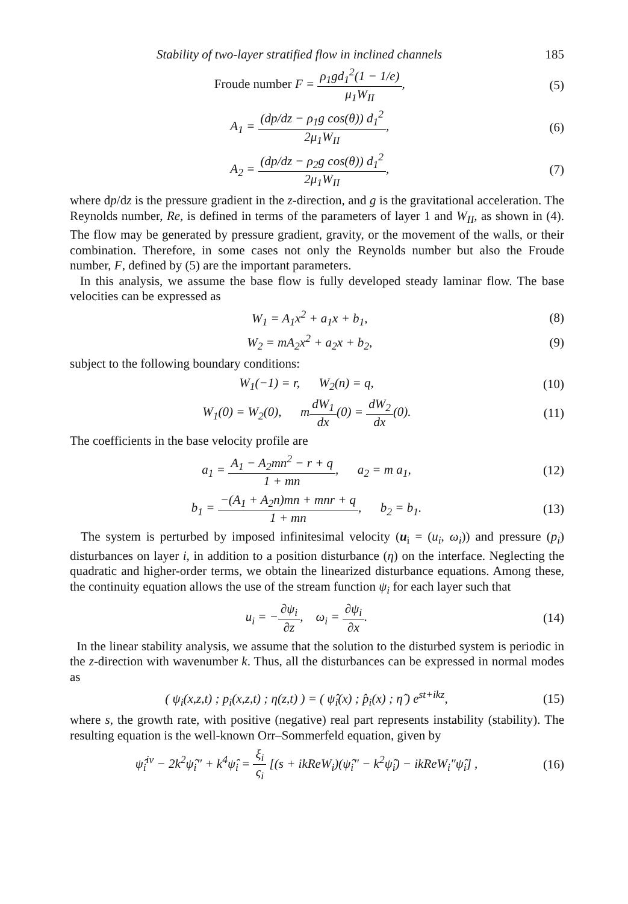Stability of two-layer stratified flow in inclined channels 185
Froude number F = ρ<sub>1</sub>gd<sub>1</sub><sup>2</sup>(1 − 1/e) μ<sub>1</sub>W<sub>II</sub>,
(5)
A<sub>1</sub> = (dp/dz − ρ<sub>1</sub>g cos(θ)) d<sub>1</sub><sup>2</sup> 2μ<sub>1</sub>W<sub>II</sub>,
(6)
A<sub>2</sub> = (dp/dz − ρ<sub>2</sub>g cos(θ)) d<sub>1</sub><sup>2</sup> 2μ<sub>1</sub>W<sub>II</sub>,
(7)
where dp/dz is the pressure gradient in the z-direction, and g is the gravitational acceleration. The Reynolds number, Re, is defined in terms of the parameters of layer 1 and W<sub>II</sub>, as shown in (4). The flow may be generated by pressure gradient, gravity, or the movement of the walls, or their combination. Therefore, in some cases not only the Reynolds number but also the Froude number, F, defined by (5) are the important parameters.
In this analysis, we assume the base flow is fully developed steady laminar flow. The base velocities can be expressed as
W<sub>1</sub> = A<sub>1</sub>x<sup>2</sup> + a<sub>1</sub>x + b<sub>1</sub>, (8)
W<sub>2</sub> = mA<sub>2</sub>x<sup>2</sup> + a<sub>2</sub>x + b<sub>2</sub>, (9)
subject to the following boundary conditions:
W<sub>1</sub>(−1) = r, W<sub>2</sub>(n) = q, (10)
W<sub>1</sub>(0) = W<sub>2</sub>(0), mdW<sub>1</sub> dx(0) = dW<sub>2</sub> dx(0).
(11)
The coefficients in the base velocity profile are
a<sub>1</sub> = A<sub>1</sub> − A<sub>2</sub>mn<sup>2</sup> − r + q 1 + mn, a<sub>2</sub> = m a<sub>1</sub>,
(12)
b<sub>1</sub> = −(A<sub>1</sub> + A<sub>2</sub>n)mn + mnr + q 1 + mn, b<sub>2</sub> = b<sub>1</sub>.
(13)
The system is perturbed by imposed infinitesimal velocity (u<sub>i</sub> = (u<sub>i</sub>, ω<sub>i</sub>)) and pressure (p<sub>i</sub>) disturbances on layer i, in addition to a position disturbance (η) on the interface. Neglecting the quadratic and higher-order terms, we obtain the linearized disturbance equations. Among these, the continuity equation allows the use of the stream function ψ<sub>i</sub> for each layer such that
u<sub>i</sub> = −∂ψ<sub>i</sub> ∂z, ω<sub>i</sub> = ∂ψ<sub>i</sub> ∂x. (14)
In the linear stability analysis, we assume that the solution to the disturbed system is periodic in the z-direction with wavenumber k. Thus, all the disturbances can be expressed in normal modes as
( ψ<sub>i</sub>(x,z,t) ; p<sub>i</sub>(x,z,t) ; η(z,t) ) = ( ψ̂<sub>i</sub>(x) ; p̂<sub>i</sub>(x) ; η̂ ) e<sup>st+ikz</sup>,
(15)
where s, the growth rate, with positive (negative) real part represents instability (stability). The resulting equation is the well-known Orr–Sommerfeld equation, given by
ψ̂<sub>i</sub><sup>iv</sup> − 2k<sup>2</sup>ψ̂<sub>i</sub>″ + k<sup>4</sup>ψ̂<sub>i</sub> = ξ<sub>i</sub> ς<sub>i</sub> [(s + ikReW<sub>i</sub>)(ψ̂<sub>i</sub>″ − k<sup>2</sup>ψ̂<sub>i</sub>) − ikReW<sub>i</sub>″ψ̂<sub>i</sub>] ,
(16)